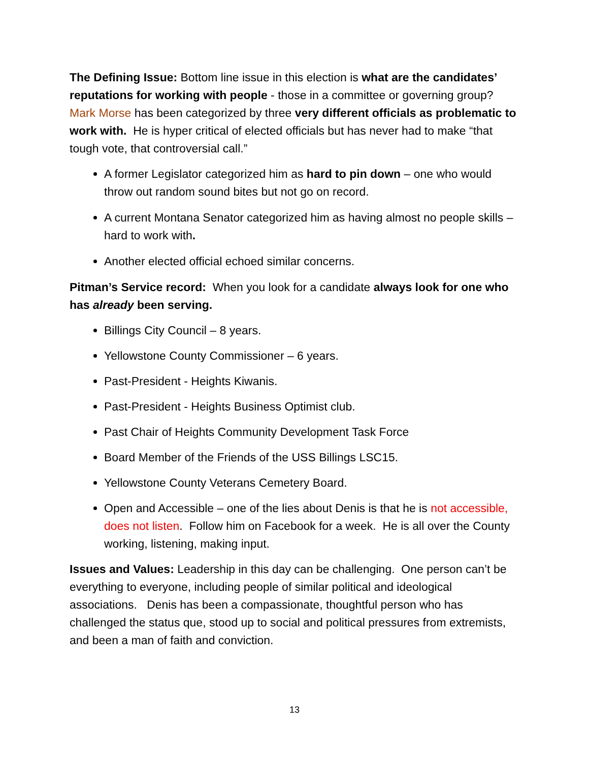The Defining Issue: Bottom line issue in this election is what are the candidates’ reputations for working with people - those in a committee or governing group? Mark Morse has been categorized by three very different officials as problematic to work with. He is hyper critical of elected officials but has never had to make “that tough vote, that controversial call.”
A former Legislator categorized him as hard to pin down – one who would throw out random sound bites but not go on record.
A current Montana Senator categorized him as having almost no people skills – hard to work with.
Another elected official echoed similar concerns.
Pitman’s Service record: When you look for a candidate always look for one who has already been serving.
Billings City Council – 8 years.
Yellowstone County Commissioner – 6 years.
Past-President - Heights Kiwanis.
Past-President - Heights Business Optimist club.
Past Chair of Heights Community Development Task Force
Board Member of the Friends of the USS Billings LSC15.
Yellowstone County Veterans Cemetery Board.
Open and Accessible – one of the lies about Denis is that he is not accessible, does not listen. Follow him on Facebook for a week. He is all over the County working, listening, making input.
Issues and Values: Leadership in this day can be challenging. One person can’t be everything to everyone, including people of similar political and ideological associations. Denis has been a compassionate, thoughtful person who has challenged the status que, stood up to social and political pressures from extremists, and been a man of faith and conviction.
13